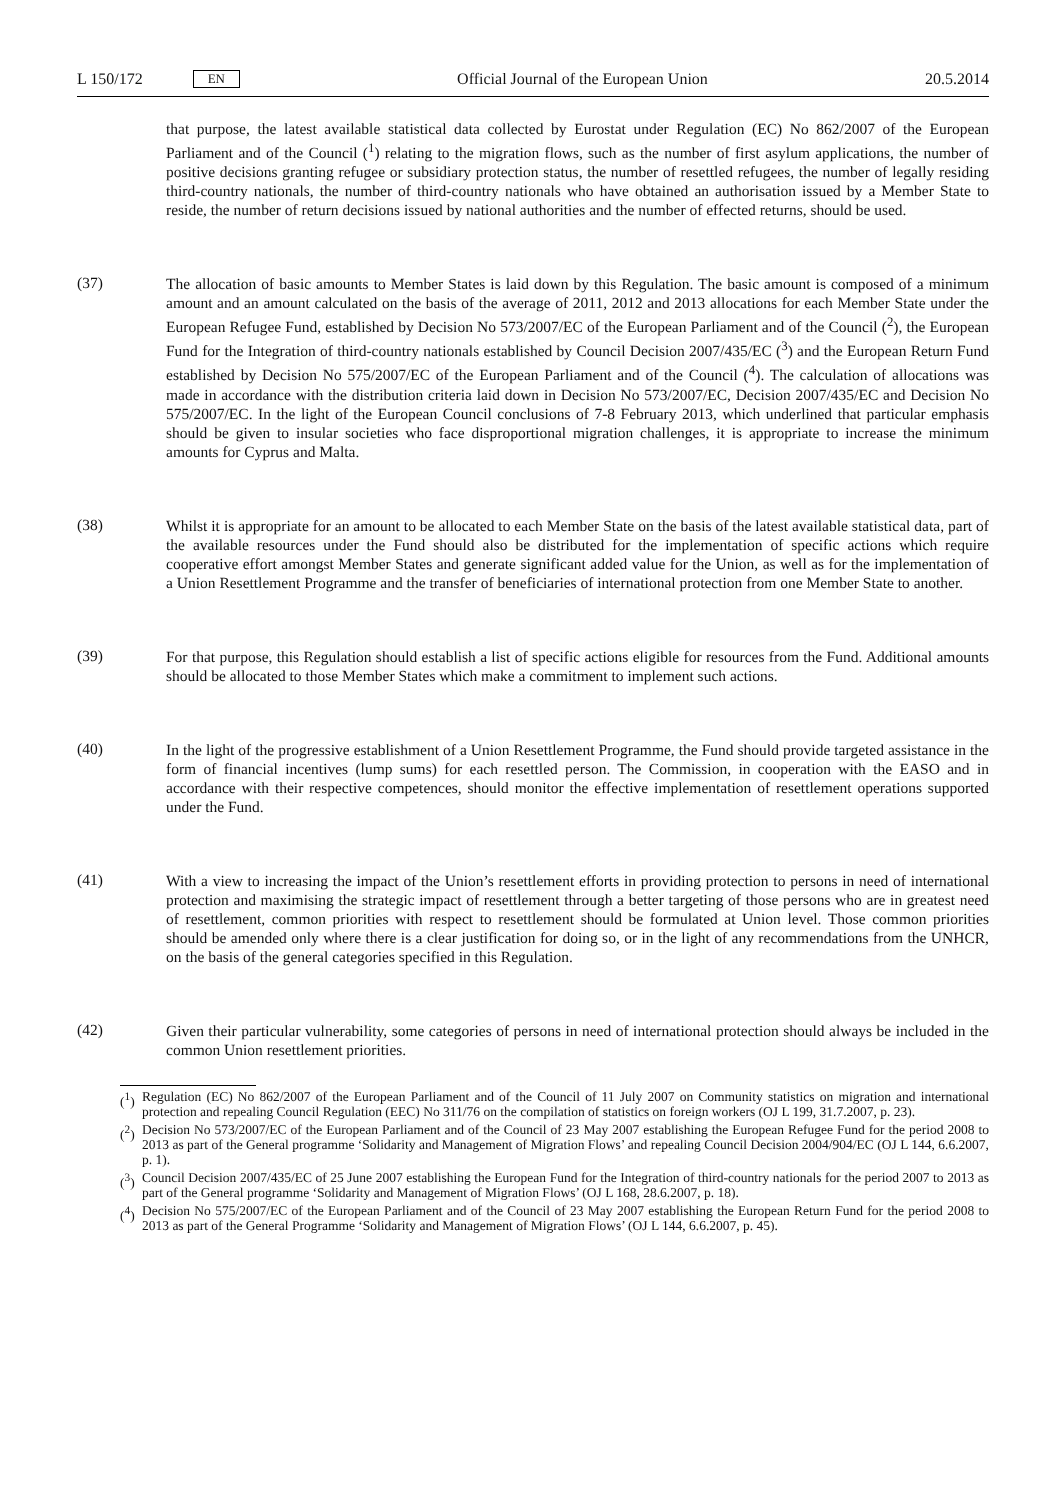L 150/172 EN
Official Journal of the European Union 20.5.2014
that purpose, the latest available statistical data collected by Eurostat under Regulation (EC) No 862/2007 of the European Parliament and of the Council (<sup>1</sup>) relating to the migration flows, such as the number of first asylum applications, the number of positive decisions granting refugee or subsidiary protection status, the number of resettled refugees, the number of legally residing third-country nationals, the number of third-country nationals who have obtained an authorisation issued by a Member State to reside, the number of return decisions issued by national authorities and the number of effected returns, should be used.
(37)
The allocation of basic amounts to Member States is laid down by this Regulation. The basic amount is composed of a minimum amount and an amount calculated on the basis of the average of 2011, 2012 and 2013 allocations for each Member State under the European Refugee Fund, established by Decision No 573/2007/EC of the European Parliament and of the Council (<sup>2</sup>), the European Fund for the Integration of third-country nationals established by Council Decision 2007/435/EC (<sup>3</sup>) and the European Return Fund established by Decision No 575/2007/EC of the European Parliament and of the Council (<sup>4</sup>). The calculation of allocations was made in accordance with the distribution criteria laid down in Decision No 573/2007/EC, Decision 2007/435/EC and Decision No 575/2007/EC. In the light of the European Council conclusions of 7-8 February 2013, which underlined that particular emphasis should be given to insular societies who face disproportional migration challenges, it is appropriate to increase the minimum amounts for Cyprus and Malta.
(38)
Whilst it is appropriate for an amount to be allocated to each Member State on the basis of the latest available statistical data, part of the available resources under the Fund should also be distributed for the implementation of specific actions which require cooperative effort amongst Member States and generate significant added value for the Union, as well as for the implementation of a Union Resettlement Programme and the transfer of beneficiaries of international protection from one Member State to another.
(39)
For that purpose, this Regulation should establish a list of specific actions eligible for resources from the Fund. Additional amounts should be allocated to those Member States which make a commitment to implement such actions.
(40)
In the light of the progressive establishment of a Union Resettlement Programme, the Fund should provide targeted assistance in the form of financial incentives (lump sums) for each resettled person. The Commission, in cooperation with the EASO and in accordance with their respective competences, should monitor the effective implementation of resettlement operations supported under the Fund.
(41)
With a view to increasing the impact of the Union’s resettlement efforts in providing protection to persons in need of international protection and maximising the strategic impact of resettlement through a better targeting of those persons who are in greatest need of resettlement, common priorities with respect to resettlement should be formulated at Union level. Those common priorities should be amended only where there is a clear justification for doing so, or in the light of any recommendations from the UNHCR, on the basis of the general categories specified in this Regulation.
(42)
Given their particular vulnerability, some categories of persons in need of international protection should always be included in the common Union resettlement priorities.
(<sup>1</sup>)
Regulation (EC) No 862/2007 of the European Parliament and of the Council of 11 July 2007 on Community statistics on migration and international protection and repealing Council Regulation (EEC) No 311/76 on the compilation of statistics on foreign workers (OJ L 199, 31.7.2007, p. 23).
(<sup>2</sup>)
Decision No 573/2007/EC of the European Parliament and of the Council of 23 May 2007 establishing the European Refugee Fund for the period 2008 to 2013 as part of the General programme ‘Solidarity and Management of Migration Flows’ and repealing Council Decision 2004/904/EC (OJ L 144, 6.6.2007, p. 1).
(<sup>3</sup>)
Council Decision 2007/435/EC of 25 June 2007 establishing the European Fund for the Integration of third-country nationals for the period 2007 to 2013 as part of the General programme ‘Solidarity and Management of Migration Flows’ (OJ L 168, 28.6.2007, p. 18).
(<sup>4</sup>)
Decision No 575/2007/EC of the European Parliament and of the Council of 23 May 2007 establishing the European Return Fund for the period 2008 to 2013 as part of the General Programme ‘Solidarity and Management of Migration Flows’ (OJ L 144, 6.6.2007, p. 45).